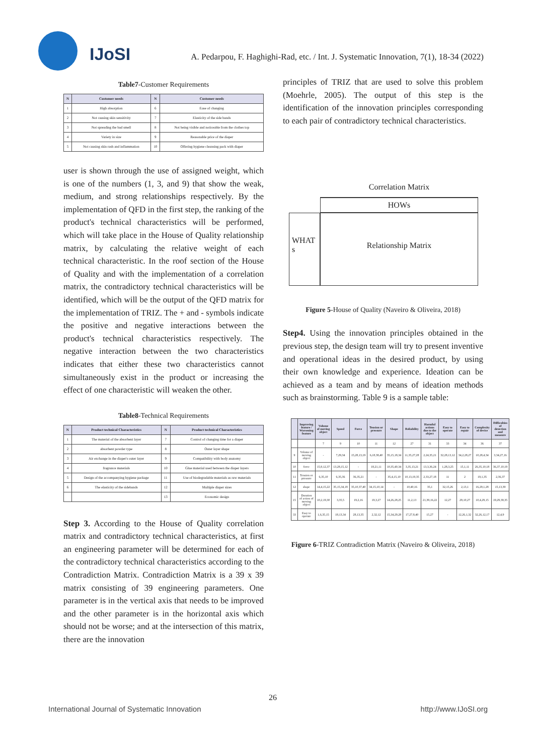IJoSI
A. Pedarpou, F. Haghighi-Rad, etc. / Int. J. Systematic Innovation, 7(1), 18-34 (2022)
Table7-Customer Requirements
| N | Customer needs | N | Customer needs |
| --- | --- | --- | --- |
| 1 | High absorption | 6 | Ease of changing |
| 2 | Not causing skin sensitivity | 7 | Elasticity of the side bands |
| 3 | Not spreading the bad smell | 8 | Not being visible and noticeable from the clothes top |
| 4 | Variety in size | 9 | Reasonable price of the diaper |
| 5 | Not causing skin rash and inflammation | 10 | Offering hygiene cleansing pack with diaper |
user is shown through the use of assigned weight, which is one of the numbers (1, 3, and 9) that show the weak, medium, and strong relationships respectively. By the implementation of QFD in the first step, the ranking of the product's technical characteristics will be performed, which will take place in the House of Quality relationship matrix, by calculating the relative weight of each technical characteristic. In the roof section of the House of Quality and with the implementation of a correlation matrix, the contradictory technical characteristics will be identified, which will be the output of the QFD matrix for the implementation of TRIZ. The + and - symbols indicate the positive and negative interactions between the product's technical characteristics respectively. The negative interaction between the two characteristics indicates that either these two characteristics cannot simultaneously exist in the product or increasing the effect of one characteristic will weaken the other.
Table8-Technical Requirements
| N | Product technical Characteristics | N | Product technical Characteristics |
| --- | --- | --- | --- |
| 1 | The material of the absorbent layer | 7 | Control of changing time for a diaper |
| 2 | absorbent powder type | 8 | Outer layer shape |
| 3 | Air exchange in the diaper's outer layer | 9 | Compatibility with body anatomy |
| 4 | fragrance materials | 10 | Glue material used between the diaper layers |
| 5 | Design of the accompanying hygiene package | 11 | Use of biodegradable materials as raw materials |
| 6 | The elasticity of the sidebands | 12 | Multiple diaper sizes |
| | | 13 | Economic design |
Step 3. According to the House of Quality correlation matrix and contradictory technical characteristics, at first an engineering parameter will be determined for each of the contradictory technical characteristics according to the Contradiction Matrix. Contradiction Matrix is a 39 x 39 matrix consisting of 39 engineering parameters. One parameter is in the vertical axis that needs to be improved and the other parameter is in the horizontal axis which should not be worse; and at the intersection of this matrix, there are the innovation
principles of TRIZ that are used to solve this problem (Moehrle, 2005). The output of this step is the identification of the innovation principles corresponding to each pair of contradictory technical characteristics.
Correlation Matrix
HOWs
WHAT s
Relationship Matrix
Figure 5-House of Quality (Naveiro & Oliveira, 2018)
Step4. Using the innovation principles obtained in the previous step, the design team will try to present inventive and operational ideas in the desired product, by using their own knowledge and experience. Ideation can be achieved as a team and by means of ideation methods such as brainstorming. Table 9 is a sample table:
| | Improving feature / Worsening feature | Volume of moving object | Speed | Force | Tension or pressure | Shape | Reliability | Harmful actions due to the object | Easy to operate | Easy to repair | Complexity of device | Difficulties of detection and measure |
| --- | --- | --- | --- | --- | --- | --- | --- | --- | --- | --- | --- | --- |
| | | 7 | 9 | 10 | 11 | 12 | 27 | 31 | 33 | 34 | 36 | 37 |
| 9 | Volume of moving object | - | 7,29,34 | 15,28,13,19 | 6,18,38,40 | 35,15,18,34 | 11,35,27,28 | 2,24,35,21 | 32,28,13,12 | 34,2,28,27 | 10,28,4,34 | 3,34,27,16 |
| 10 | force | 15,9,12,37 | 13,28,15,12 | - | 18,21,11 | 10,35,40,34 | 3,35,13,21 | 13,3,36,24 | 1,28,3,25 | 15,1,11 | 26,35,10,18 | 36,37,10,19 |
| 11 | Tension or pressure | 6,35,10 | 6,35,36 | 36,35,21 | - | 35,4,15,10 | 10,13,19,35 | 2,33,27,18 | 11 | 2 | 19,1,35 | 2,36,37 |
| 12 | shape | 14,4,15,22 | 35,15,34,18 | 35,10,37,40 | 34,15,10,14 | - | 10,40,16 | 35,1 | 32,15,26 | 2,13,1 | 16,29,1,28 | 15,13,39 |
| 15 | Duration of action of moving object | 10,2,19,30 | 3,35,5 | 19,2,16 | 19,3,27 | 14,26,28,25 | 11,2,13 | 21,39,16,22 | 12,27 | 29,10,27 | 10,4,29,15 | 19,29,39,35 |
| 33 | Easy to operate | 1,6,35,15 | 18,13,34 | 28,13,35 | 2,32,12 | 15,34,29,28 | 17,27,8,40 | 15,27 | - | 12,26,1,32 | 32,26,12,17 | 12,4,9 |
Figure 6-TRIZ Contradiction Matrix (Naveiro & Oliveira, 2018)
26
International Journal of Systematic Innovation http://www.IJoSI.org